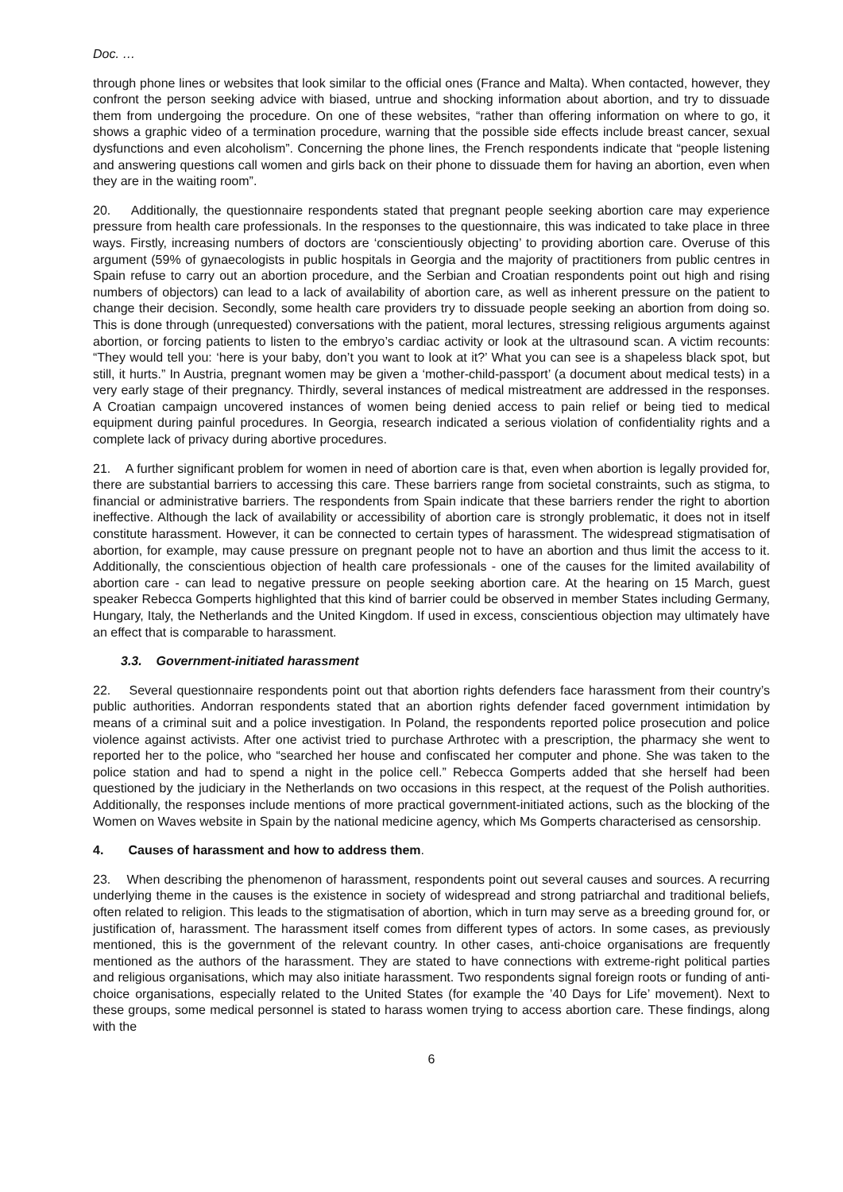Doc. …
through phone lines or websites that look similar to the official ones (France and Malta). When contacted, however, they confront the person seeking advice with biased, untrue and shocking information about abortion, and try to dissuade them from undergoing the procedure. On one of these websites, “rather than offering information on where to go, it shows a graphic video of a termination procedure, warning that the possible side effects include breast cancer, sexual dysfunctions and even alcoholism”. Concerning the phone lines, the French respondents indicate that “people listening and answering questions call women and girls back on their phone to dissuade them for having an abortion, even when they are in the waiting room”.
20. Additionally, the questionnaire respondents stated that pregnant people seeking abortion care may experience pressure from health care professionals. In the responses to the questionnaire, this was indicated to take place in three ways. Firstly, increasing numbers of doctors are ‘conscientiously objecting’ to providing abortion care. Overuse of this argument (59% of gynaecologists in public hospitals in Georgia and the majority of practitioners from public centres in Spain refuse to carry out an abortion procedure, and the Serbian and Croatian respondents point out high and rising numbers of objectors) can lead to a lack of availability of abortion care, as well as inherent pressure on the patient to change their decision. Secondly, some health care providers try to dissuade people seeking an abortion from doing so. This is done through (unrequested) conversations with the patient, moral lectures, stressing religious arguments against abortion, or forcing patients to listen to the embryo’s cardiac activity or look at the ultrasound scan. A victim recounts: “They would tell you: ‘here is your baby, don’t you want to look at it?’ What you can see is a shapeless black spot, but still, it hurts.” In Austria, pregnant women may be given a ‘mother-child-passport’ (a document about medical tests) in a very early stage of their pregnancy. Thirdly, several instances of medical mistreatment are addressed in the responses. A Croatian campaign uncovered instances of women being denied access to pain relief or being tied to medical equipment during painful procedures. In Georgia, research indicated a serious violation of confidentiality rights and a complete lack of privacy during abortive procedures.
21. A further significant problem for women in need of abortion care is that, even when abortion is legally provided for, there are substantial barriers to accessing this care. These barriers range from societal constraints, such as stigma, to financial or administrative barriers. The respondents from Spain indicate that these barriers render the right to abortion ineffective. Although the lack of availability or accessibility of abortion care is strongly problematic, it does not in itself constitute harassment. However, it can be connected to certain types of harassment. The widespread stigmatisation of abortion, for example, may cause pressure on pregnant people not to have an abortion and thus limit the access to it. Additionally, the conscientious objection of health care professionals - one of the causes for the limited availability of abortion care - can lead to negative pressure on people seeking abortion care. At the hearing on 15 March, guest speaker Rebecca Gomperts highlighted that this kind of barrier could be observed in member States including Germany, Hungary, Italy, the Netherlands and the United Kingdom. If used in excess, conscientious objection may ultimately have an effect that is comparable to harassment.
3.3. Government-initiated harassment
22. Several questionnaire respondents point out that abortion rights defenders face harassment from their country’s public authorities. Andorran respondents stated that an abortion rights defender faced government intimidation by means of a criminal suit and a police investigation. In Poland, the respondents reported police prosecution and police violence against activists. After one activist tried to purchase Arthrotec with a prescription, the pharmacy she went to reported her to the police, who “searched her house and confiscated her computer and phone. She was taken to the police station and had to spend a night in the police cell.” Rebecca Gomperts added that she herself had been questioned by the judiciary in the Netherlands on two occasions in this respect, at the request of the Polish authorities. Additionally, the responses include mentions of more practical government-initiated actions, such as the blocking of the Women on Waves website in Spain by the national medicine agency, which Ms Gomperts characterised as censorship.
4. Causes of harassment and how to address them.
23. When describing the phenomenon of harassment, respondents point out several causes and sources. A recurring underlying theme in the causes is the existence in society of widespread and strong patriarchal and traditional beliefs, often related to religion. This leads to the stigmatisation of abortion, which in turn may serve as a breeding ground for, or justification of, harassment. The harassment itself comes from different types of actors. In some cases, as previously mentioned, this is the government of the relevant country. In other cases, anti-choice organisations are frequently mentioned as the authors of the harassment. They are stated to have connections with extreme-right political parties and religious organisations, which may also initiate harassment. Two respondents signal foreign roots or funding of anti-choice organisations, especially related to the United States (for example the ’40 Days for Life’ movement). Next to these groups, some medical personnel is stated to harass women trying to access abortion care. These findings, along with the
6